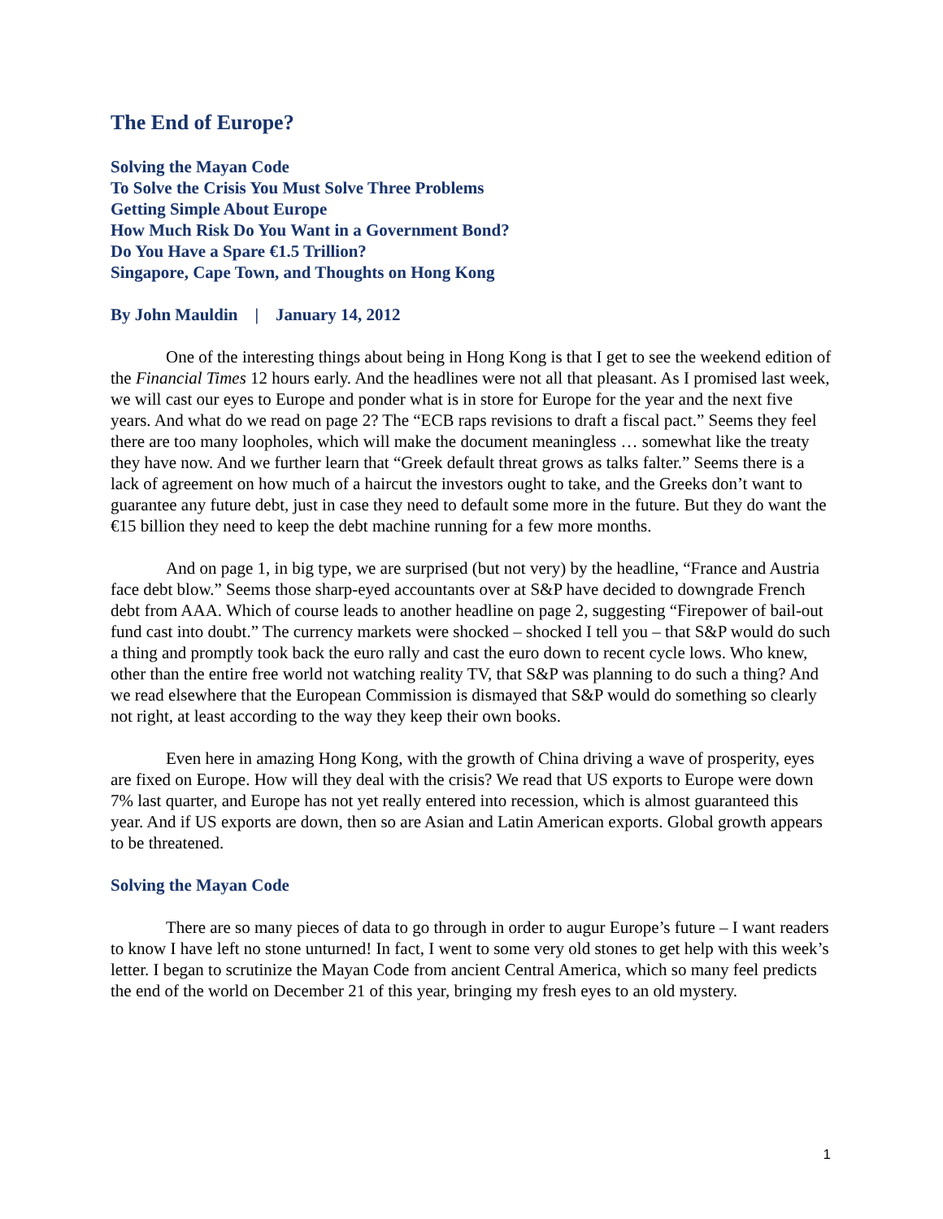The End of Europe?
Solving the Mayan Code
To Solve the Crisis You Must Solve Three Problems
Getting Simple About Europe
How Much Risk Do You Want in a Government Bond?
Do You Have a Spare €1.5 Trillion?
Singapore, Cape Town, and Thoughts on Hong Kong
By John Mauldin | January 14, 2012
One of the interesting things about being in Hong Kong is that I get to see the weekend edition of the Financial Times 12 hours early. And the headlines were not all that pleasant. As I promised last week, we will cast our eyes to Europe and ponder what is in store for Europe for the year and the next five years. And what do we read on page 2? The “ECB raps revisions to draft a fiscal pact.” Seems they feel there are too many loopholes, which will make the document meaningless … somewhat like the treaty they have now. And we further learn that “Greek default threat grows as talks falter.” Seems there is a lack of agreement on how much of a haircut the investors ought to take, and the Greeks don’t want to guarantee any future debt, just in case they need to default some more in the future. But they do want the €15 billion they need to keep the debt machine running for a few more months.
And on page 1, in big type, we are surprised (but not very) by the headline, “France and Austria face debt blow.” Seems those sharp-eyed accountants over at S&P have decided to downgrade French debt from AAA. Which of course leads to another headline on page 2, suggesting “Firepower of bail-out fund cast into doubt.” The currency markets were shocked – shocked I tell you – that S&P would do such a thing and promptly took back the euro rally and cast the euro down to recent cycle lows. Who knew, other than the entire free world not watching reality TV, that S&P was planning to do such a thing? And we read elsewhere that the European Commission is dismayed that S&P would do something so clearly not right, at least according to the way they keep their own books.
Even here in amazing Hong Kong, with the growth of China driving a wave of prosperity, eyes are fixed on Europe. How will they deal with the crisis? We read that US exports to Europe were down 7% last quarter, and Europe has not yet really entered into recession, which is almost guaranteed this year. And if US exports are down, then so are Asian and Latin American exports. Global growth appears to be threatened.
Solving the Mayan Code
There are so many pieces of data to go through in order to augur Europe’s future – I want readers to know I have left no stone unturned! In fact, I went to some very old stones to get help with this week’s letter. I began to scrutinize the Mayan Code from ancient Central America, which so many feel predicts the end of the world on December 21 of this year, bringing my fresh eyes to an old mystery.
1